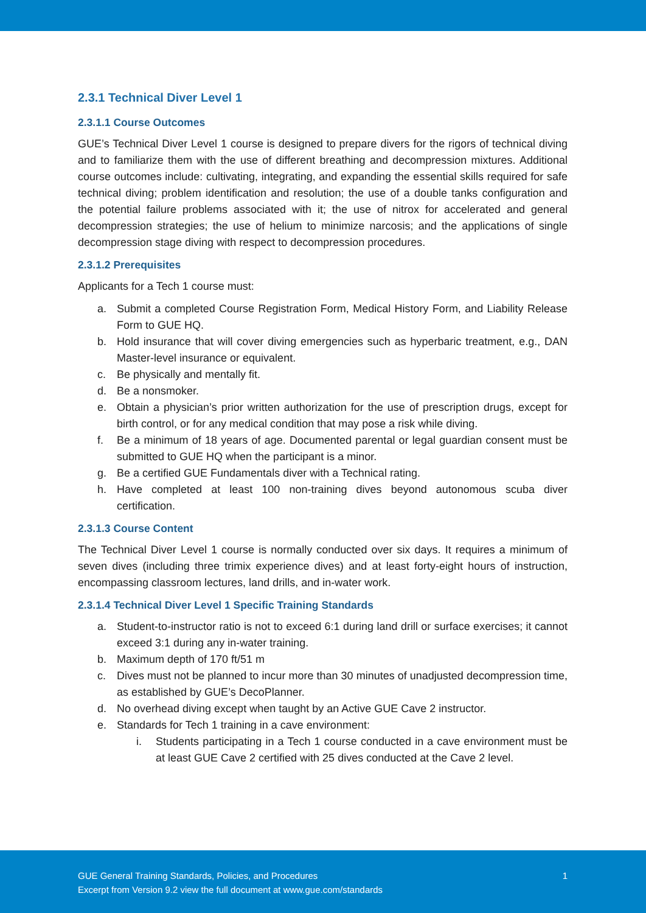2.3.1 Technical Diver Level 1
2.3.1.1 Course Outcomes
GUE’s Technical Diver Level 1 course is designed to prepare divers for the rigors of technical diving and to familiarize them with the use of different breathing and decompression mixtures. Additional course outcomes include: cultivating, integrating, and expanding the essential skills required for safe technical diving; problem identification and resolution; the use of a double tanks configuration and the potential failure problems associated with it; the use of nitrox for accelerated and general decompression strategies; the use of helium to minimize narcosis; and the applications of single decompression stage diving with respect to decompression procedures.
2.3.1.2 Prerequisites
Applicants for a Tech 1 course must:
a. Submit a completed Course Registration Form, Medical History Form, and Liability Release Form to GUE HQ.
b. Hold insurance that will cover diving emergencies such as hyperbaric treatment, e.g., DAN Master-level insurance or equivalent.
c. Be physically and mentally fit.
d. Be a nonsmoker.
e. Obtain a physician’s prior written authorization for the use of prescription drugs, except for birth control, or for any medical condition that may pose a risk while diving.
f. Be a minimum of 18 years of age. Documented parental or legal guardian consent must be submitted to GUE HQ when the participant is a minor.
g. Be a certified GUE Fundamentals diver with a Technical rating.
h. Have completed at least 100 non-training dives beyond autonomous scuba diver certification.
2.3.1.3 Course Content
The Technical Diver Level 1 course is normally conducted over six days. It requires a minimum of seven dives (including three trimix experience dives) and at least forty-eight hours of instruction, encompassing classroom lectures, land drills, and in-water work.
2.3.1.4 Technical Diver Level 1 Specific Training Standards
a. Student-to-instructor ratio is not to exceed 6:1 during land drill or surface exercises; it cannot exceed 3:1 during any in-water training.
b. Maximum depth of 170 ft/51 m
c. Dives must not be planned to incur more than 30 minutes of unadjusted decompression time, as established by GUE’s DecoPlanner.
d. No overhead diving except when taught by an Active GUE Cave 2 instructor.
e. Standards for Tech 1 training in a cave environment:
i. Students participating in a Tech 1 course conducted in a cave environment must be at least GUE Cave 2 certified with 25 dives conducted at the Cave 2 level.
GUE General Training Standards, Policies, and Procedures
Excerpt from Version 9.2 view the full document at www.gue.com/standards
1